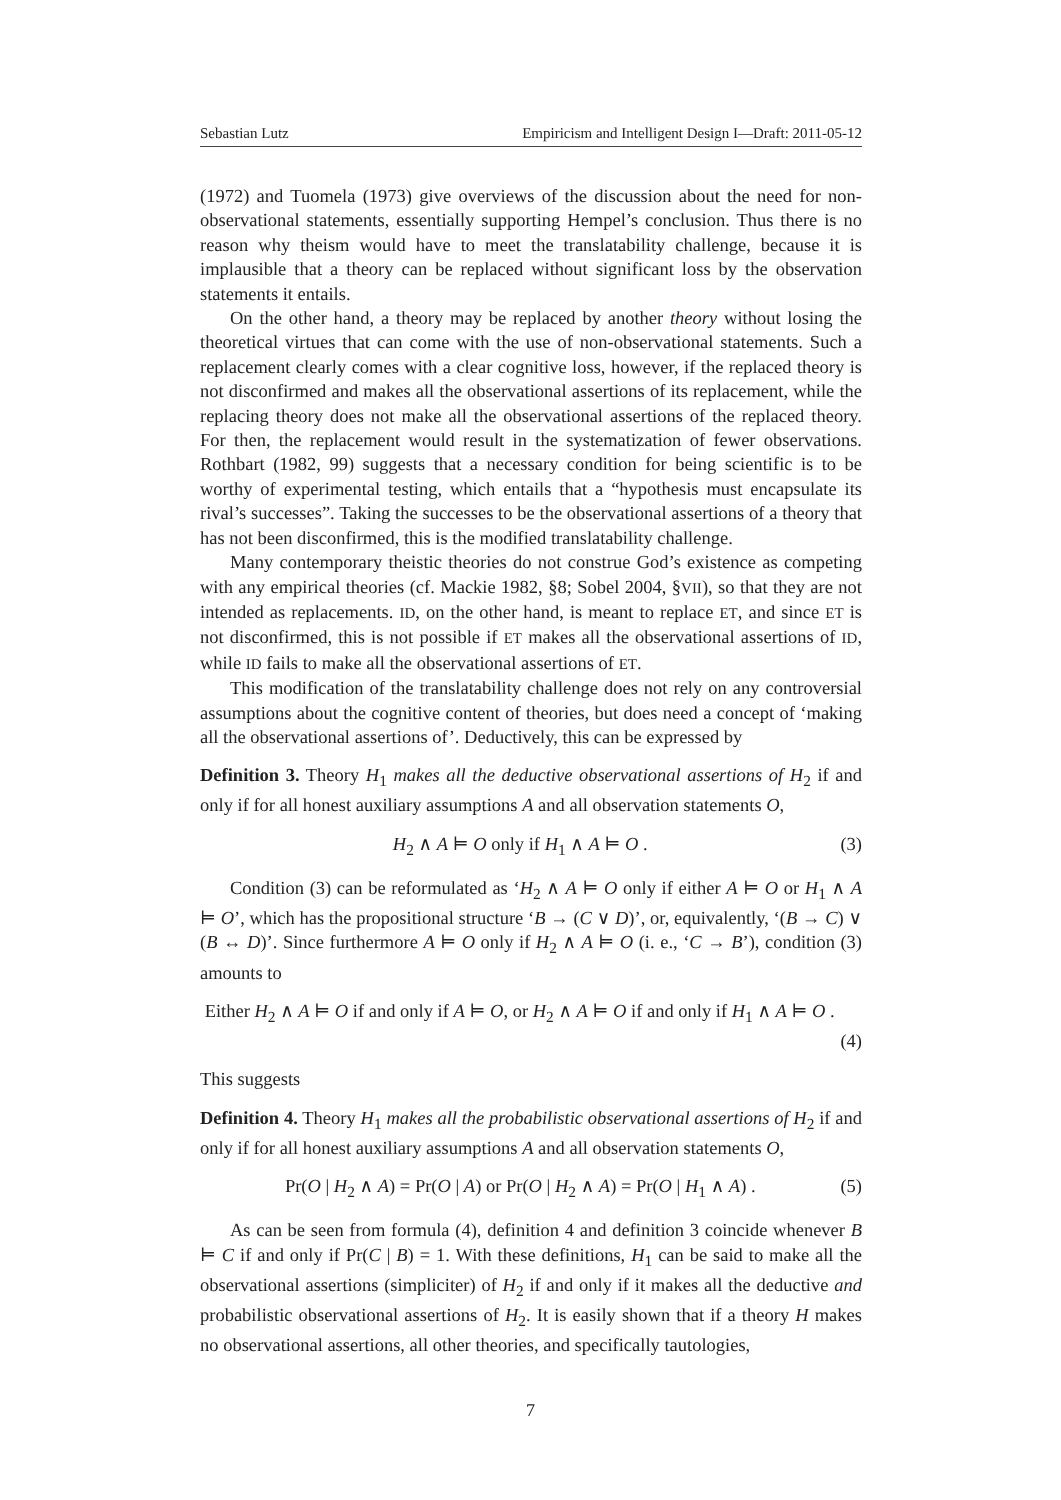Sebastian Lutz Empiricism and Intelligent Design I—Draft: 2011-05-12
(1972) and Tuomela (1973) give overviews of the discussion about the need for non-observational statements, essentially supporting Hempel’s conclusion. Thus there is no reason why theism would have to meet the translatability challenge, because it is implausible that a theory can be replaced without significant loss by the observation statements it entails.
On the other hand, a theory may be replaced by another theory without losing the theoretical virtues that can come with the use of non-observational statements. Such a replacement clearly comes with a clear cognitive loss, however, if the replaced theory is not disconfirmed and makes all the observational assertions of its replacement, while the replacing theory does not make all the observational assertions of the replaced theory. For then, the replacement would result in the systematization of fewer observations. Rothbart (1982, 99) suggests that a necessary condition for being scientific is to be worthy of experimental testing, which entails that a “hypothesis must encapsulate its rival’s successes”. Taking the successes to be the observational assertions of a theory that has not been disconfirmed, this is the modified translatability challenge.
Many contemporary theistic theories do not construe God’s existence as competing with any empirical theories (cf. Mackie 1982, §8; Sobel 2004, §VII), so that they are not intended as replacements. ID, on the other hand, is meant to replace ET, and since ET is not disconfirmed, this is not possible if ET makes all the observational assertions of ID, while ID fails to make all the observational assertions of ET.
This modification of the translatability challenge does not rely on any controversial assumptions about the cognitive content of theories, but does need a concept of ‘making all the observational assertions of’. Deductively, this can be expressed by
Definition 3. Theory H<sub>1</sub> makes all the deductive observational assertions of H<sub>2</sub> if and only if for all honest auxiliary assumptions A and all observation statements O,
H<sub>2</sub> ∧ A ⊨ O only if H<sub>1</sub> ∧ A ⊨ O . (3)
Condition (3) can be reformulated as ‘H<sub>2</sub> ∧ A ⊨ O only if either A ⊨ O or H<sub>1</sub> ∧ A ⊨ O’, which has the propositional structure ‘B → (C ∨ D)’, or, equivalently, ‘(B → C) ∨ (B ↔ D)’. Since furthermore A ⊨ O only if H<sub>2</sub> ∧ A ⊨ O (i. e., ‘C → B’), condition (3) amounts to
Either H<sub>2</sub> ∧ A ⊨ O if and only if A ⊨ O, or H<sub>2</sub> ∧ A ⊨ O if and only if H<sub>1</sub> ∧ A ⊨ O .
(4)
This suggests
Definition 4. Theory H<sub>1</sub> makes all the probabilistic observational assertions of H<sub>2</sub> if and only if for all honest auxiliary assumptions A and all observation statements O,
Pr(O | H<sub>2</sub> ∧ A) = Pr(O | A) or Pr(O | H<sub>2</sub> ∧ A) = Pr(O | H<sub>1</sub> ∧ A) . (5)
As can be seen from formula (4), definition 4 and definition 3 coincide whenever B ⊨ C if and only if Pr(C | B) = 1. With these definitions, H<sub>1</sub> can be said to make all the observational assertions (simpliciter) of H<sub>2</sub> if and only if it makes all the deductive and probabilistic observational assertions of H<sub>2</sub>. It is easily shown that if a theory H makes no observational assertions, all other theories, and specifically tautologies,
7